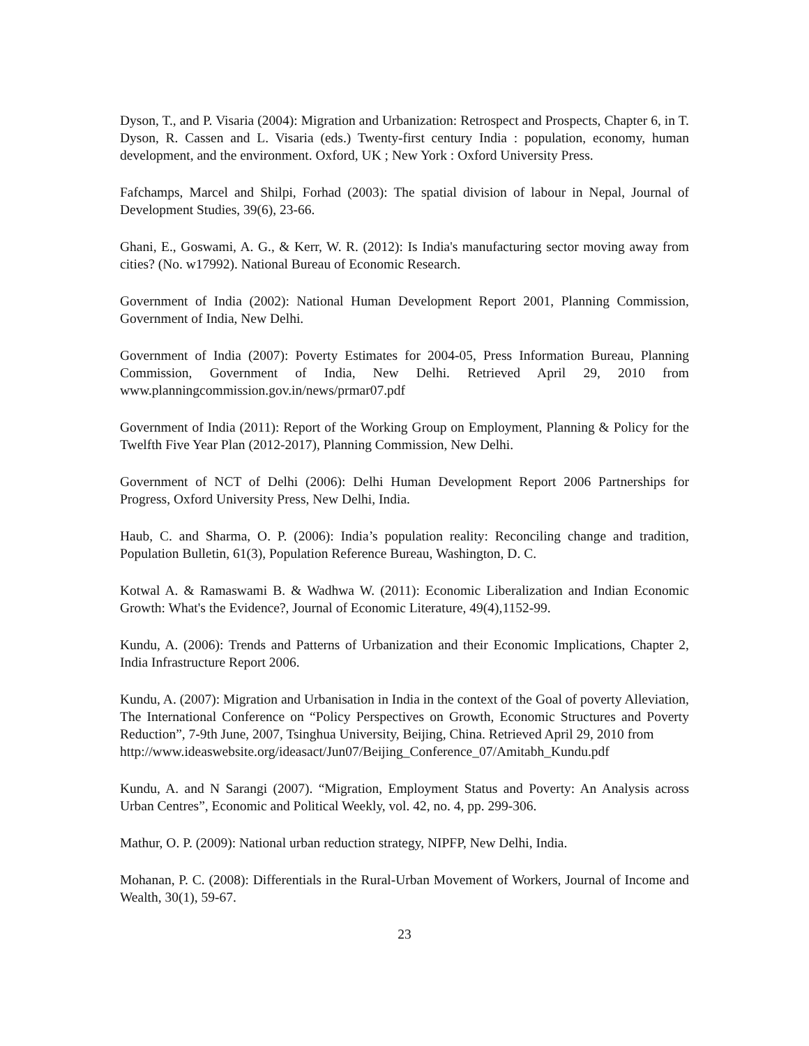Dyson, T., and P. Visaria (2004): Migration and Urbanization: Retrospect and Prospects, Chapter 6, in T. Dyson, R. Cassen and L. Visaria (eds.) Twenty-first century India : population, economy, human development, and the environment. Oxford, UK ; New York : Oxford University Press.
Fafchamps, Marcel and Shilpi, Forhad (2003): The spatial division of labour in Nepal, Journal of Development Studies, 39(6), 23-66.
Ghani, E., Goswami, A. G., & Kerr, W. R. (2012): Is India's manufacturing sector moving away from cities? (No. w17992). National Bureau of Economic Research.
Government of India (2002): National Human Development Report 2001, Planning Commission, Government of India, New Delhi.
Government of India (2007): Poverty Estimates for 2004-05, Press Information Bureau, Planning Commission, Government of India, New Delhi. Retrieved April 29, 2010 from www.planningcommission.gov.in/news/prmar07.pdf
Government of India (2011): Report of the Working Group on Employment, Planning & Policy for the Twelfth Five Year Plan (2012-2017), Planning Commission, New Delhi.
Government of NCT of Delhi (2006): Delhi Human Development Report 2006 Partnerships for Progress, Oxford University Press, New Delhi, India.
Haub, C. and Sharma, O. P. (2006): India’s population reality: Reconciling change and tradition, Population Bulletin, 61(3), Population Reference Bureau, Washington, D. C.
Kotwal A. & Ramaswami B. & Wadhwa W. (2011): Economic Liberalization and Indian Economic Growth: What's the Evidence?, Journal of Economic Literature, 49(4),1152-99.
Kundu, A. (2006): Trends and Patterns of Urbanization and their Economic Implications, Chapter 2, India Infrastructure Report 2006.
Kundu, A. (2007): Migration and Urbanisation in India in the context of the Goal of poverty Alleviation, The International Conference on “Policy Perspectives on Growth, Economic Structures and Poverty Reduction”, 7-9th June, 2007, Tsinghua University, Beijing, China. Retrieved April 29, 2010 from
http://www.ideaswebsite.org/ideasact/Jun07/Beijing_Conference_07/Amitabh_Kundu.pdf
Kundu, A. and N Sarangi (2007). “Migration, Employment Status and Poverty: An Analysis across Urban Centres”, Economic and Political Weekly, vol. 42, no. 4, pp. 299-306.
Mathur, O. P. (2009): National urban reduction strategy, NIPFP, New Delhi, India.
Mohanan, P. C. (2008): Differentials in the Rural-Urban Movement of Workers, Journal of Income and Wealth, 30(1), 59-67.
23